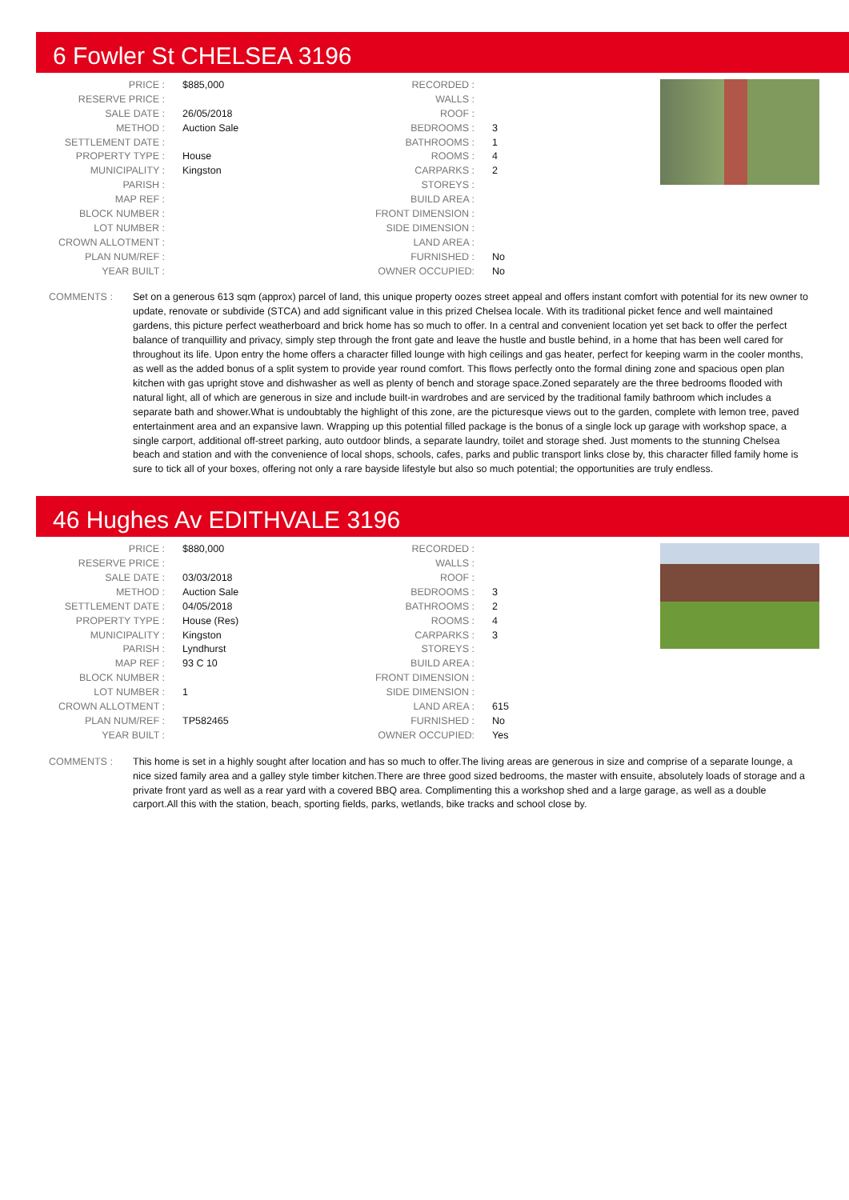6 Fowler St CHELSEA 3196
| PRICE : | $885,000 |
| RESERVE PRICE : | |
| SALE DATE : | 26/05/2018 |
| METHOD : | Auction Sale |
| SETTLEMENT DATE : | |
| PROPERTY TYPE : | House |
| MUNICIPALITY : | Kingston |
| PARISH : | |
| MAP REF : | |
| BLOCK NUMBER : | |
| LOT NUMBER : | |
| CROWN ALLOTMENT : | |
| PLAN NUM/REF : | |
| YEAR BUILT : | |
| RECORDED : | |
| WALLS : | |
| ROOF : | |
| BEDROOMS : | 3 |
| BATHROOMS : | 1 |
| ROOMS : | 4 |
| CARPARKS : | 2 |
| STOREYS : | |
| BUILD AREA : | |
| FRONT DIMENSION : | |
| SIDE DIMENSION : | |
| LAND AREA : | |
| FURNISHED : | No |
| OWNER OCCUPIED: | No |
COMMENTS : Set on a generous 613 sqm (approx) parcel of land, this unique property oozes street appeal and offers instant comfort with potential for its new owner to update, renovate or subdivide (STCA) and add significant value in this prized Chelsea locale. With its traditional picket fence and well maintained gardens, this picture perfect weatherboard and brick home has so much to offer. In a central and convenient location yet set back to offer the perfect balance of tranquillity and privacy, simply step through the front gate and leave the hustle and bustle behind, in a home that has been well cared for throughout its life. Upon entry the home offers a character filled lounge with high ceilings and gas heater, perfect for keeping warm in the cooler months, as well as the added bonus of a split system to provide year round comfort. This flows perfectly onto the formal dining zone and spacious open plan kitchen with gas upright stove and dishwasher as well as plenty of bench and storage space.Zoned separately are the three bedrooms flooded with natural light, all of which are generous in size and include built-in wardrobes and are serviced by the traditional family bathroom which includes a separate bath and shower.What is undoubtably the highlight of this zone, are the picturesque views out to the garden, complete with lemon tree, paved entertainment area and an expansive lawn. Wrapping up this potential filled package is the bonus of a single lock up garage with workshop space, a single carport, additional off-street parking, auto outdoor blinds, a separate laundry, toilet and storage shed. Just moments to the stunning Chelsea beach and station and with the convenience of local shops, schools, cafes, parks and public transport links close by, this character filled family home is sure to tick all of your boxes, offering not only a rare bayside lifestyle but also so much potential; the opportunities are truly endless.
46 Hughes Av EDITHVALE 3196
| PRICE : | $880,000 |
| RESERVE PRICE : | |
| SALE DATE : | 03/03/2018 |
| METHOD : | Auction Sale |
| SETTLEMENT DATE : | 04/05/2018 |
| PROPERTY TYPE : | House (Res) |
| MUNICIPALITY : | Kingston |
| PARISH : | Lyndhurst |
| MAP REF : | 93 C 10 |
| BLOCK NUMBER : | |
| LOT NUMBER : | 1 |
| CROWN ALLOTMENT : | |
| PLAN NUM/REF : | TP582465 |
| YEAR BUILT : | |
| RECORDED : | |
| WALLS : | |
| ROOF : | |
| BEDROOMS : | 3 |
| BATHROOMS : | 2 |
| ROOMS : | 4 |
| CARPARKS : | 3 |
| STOREYS : | |
| BUILD AREA : | |
| FRONT DIMENSION : | |
| SIDE DIMENSION : | |
| LAND AREA : | 615 |
| FURNISHED : | No |
| OWNER OCCUPIED: | Yes |
COMMENTS : This home is set in a highly sought after location and has so much to offer.The living areas are generous in size and comprise of a separate lounge, a nice sized family area and a galley style timber kitchen.There are three good sized bedrooms, the master with ensuite, absolutely loads of storage and a private front yard as well as a rear yard with a covered BBQ area. Complimenting this a workshop shed and a large garage, as well as a double carport.All this with the station, beach, sporting fields, parks, wetlands, bike tracks and school close by.